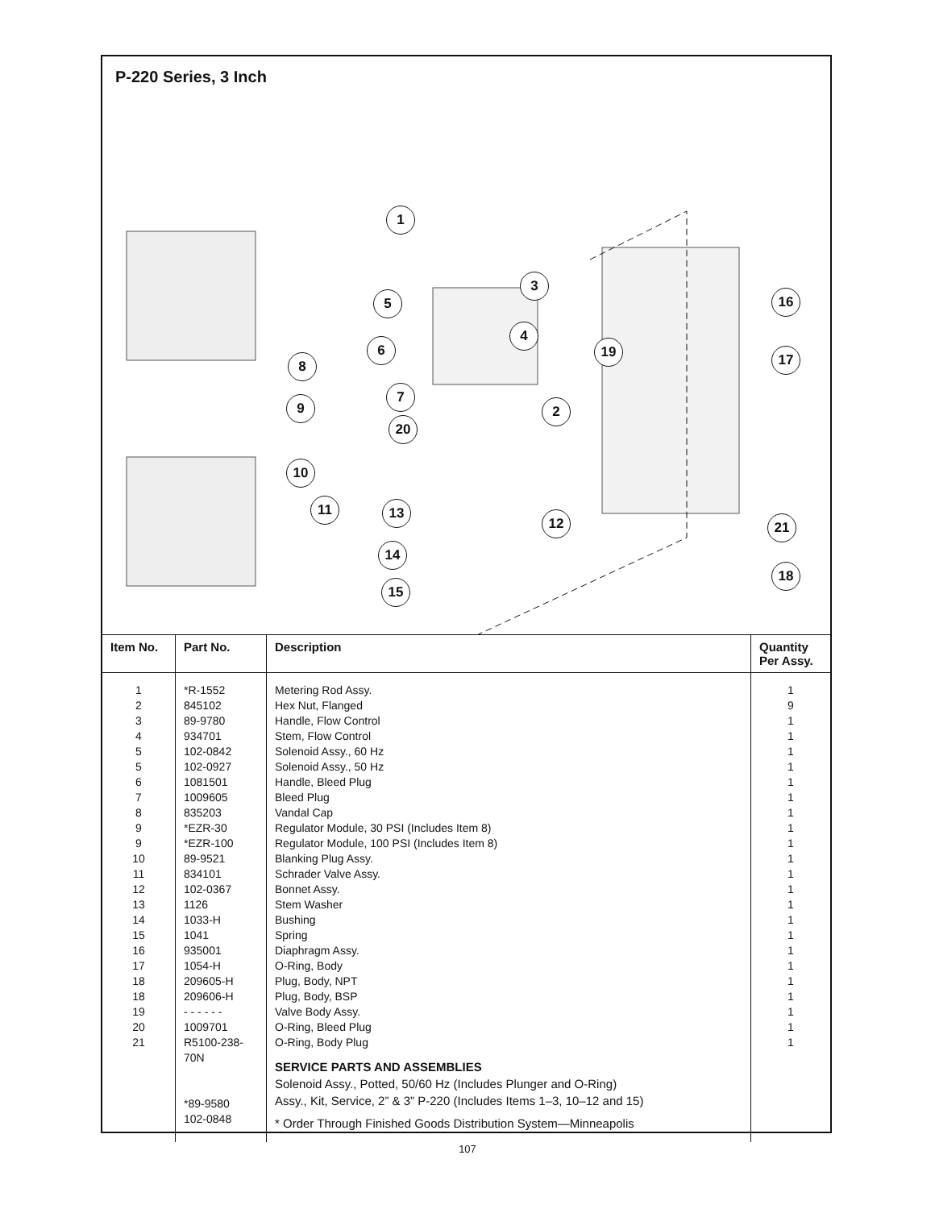P-220 Series, 3 Inch
1
3
5
4
6
8
19 17
16
7
9 2
20
10
11 13
12 21
14
18
15
| Item No. | Part No. | Description | Quantity Per Assy. |
| --- | --- | --- | --- |
| 1 2 3 4 5 5 6 7 8 9 9 10 11 12 13 14 15 16 17 18 18 19 20 21 | *R-1552 845102 89-9780 934701 102-0842 102-0927 1081501 1009605 835203 *EZR-30 *EZR-100 89-9521 834101 102-0367 1126 1033-H 1041 935001 1054-H 209605-H 209606-H - - - - - - 1009701 R5100-238-70N *89-9580 102-0848 | Metering Rod Assy. Hex Nut, Flanged Handle, Flow Control Stem, Flow Control Solenoid Assy., 60 Hz Solenoid Assy., 50 Hz Handle, Bleed Plug Bleed Plug Vandal Cap Regulator Module, 30 PSI (Includes Item 8) Regulator Module, 100 PSI (Includes Item 8) Blanking Plug Assy. Schrader Valve Assy. Bonnet Assy. Stem Washer Bushing Spring Diaphragm Assy. O-Ring, Body Plug, Body, NPT Plug, Body, BSP Valve Body Assy. O-Ring, Bleed Plug O-Ring, Body Plug SERVICE PARTS AND ASSEMBLIES Solenoid Assy., Potted, 50/60 Hz (Includes Plunger and O-Ring) Assy., Kit, Service, 2” & 3” P-220 (Includes Items 1–3, 10–12 and 15) * Order Through Finished Goods Distribution System—Minneapolis | 1 9 1 1 1 1 1 1 1 1 1 1 1 1 1 1 1 1 1 1 1 1 1 1 |
107